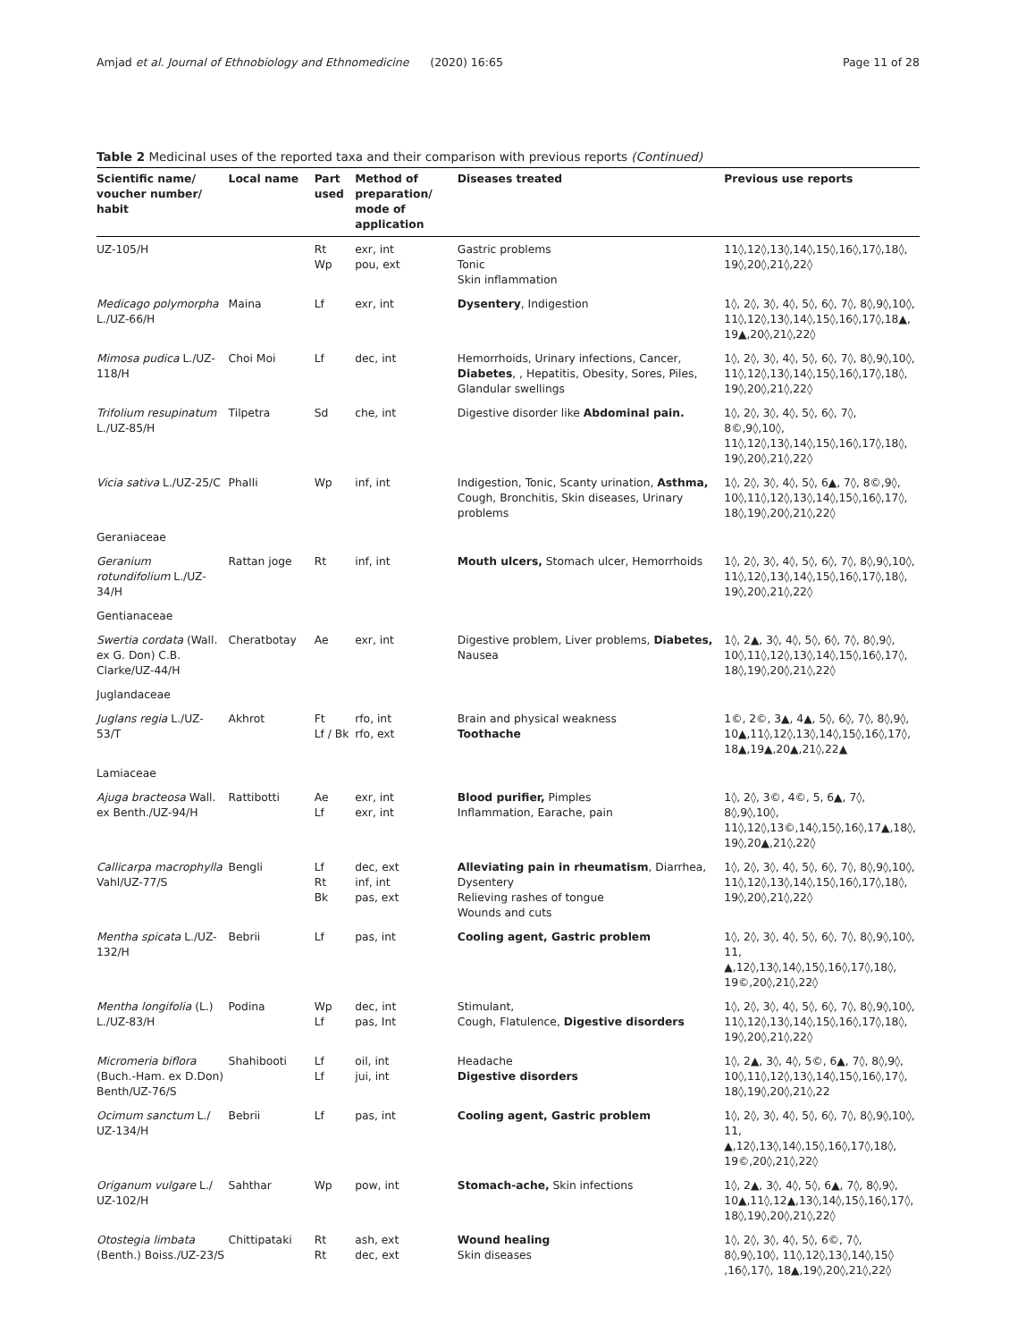Amjad et al. Journal of Ethnobiology and Ethnomedicine (2020) 16:65 Page 11 of 28
Table 2 Medicinal uses of the reported taxa and their comparison with previous reports (Continued)
| Scientific name/ voucher number/ habit | Local name | Part used | Method of preparation/ mode of application | Diseases treated | Previous use reports |
| --- | --- | --- | --- | --- | --- |
| UZ-105/H | | Rt Wp | exr, int pou, ext | Gastric problems Tonic Skin inflammation | 11◊,12◊,13◊,14◊,15◊,16◊,17◊,18◊, 19◊,20◊,21◊,22◊ |
| Medicago polymorpha L./UZ-66/H | Maina | Lf | exr, int | Dysentery , Indigestion | 1◊, 2◊, 3◊, 4◊, 5◊, 6◊, 7◊, 8◊,9◊,10◊, 11◊,12◊,13◊,14◊,15◊,16◊,17◊,18▲, 19▲,20◊,21◊,22◊ |
| Mimosa pudica L./UZ-118/H | Choi Moi | Lf | dec, int | Hemorrhoids, Urinary infections, Cancer, Diabetes , , Hepatitis, Obesity, Sores, Piles, Glandular swellings | 1◊, 2◊, 3◊, 4◊, 5◊, 6◊, 7◊, 8◊,9◊,10◊, 11◊,12◊,13◊,14◊,15◊,16◊,17◊,18◊, 19◊,20◊,21◊,22◊ |
| Trifolium resupinatum L./UZ-85/H | Tilpetra | Sd | che, int | Digestive disorder like Abdominal pain. | 1◊, 2◊, 3◊, 4◊, 5◊, 6◊, 7◊, 8©,9◊,10◊, 11◊,12◊,13◊,14◊,15◊,16◊,17◊,18◊, 19◊,20◊,21◊,22◊ |
| Vicia sativa L./UZ-25/C | Phalli | Wp | inf, int | Indigestion, Tonic, Scanty urination, Asthma, Cough, Bronchitis, Skin diseases, Urinary problems | 1◊, 2◊, 3◊, 4◊, 5◊, 6▲, 7◊, 8©,9◊, 10◊,11◊,12◊,13◊,14◊,15◊,16◊,17◊, 18◊,19◊,20◊,21◊,22◊ |
| Geraniaceae | | | | | |
| Geranium rotundifolium L./UZ-34/H | Rattan joge | Rt | inf, int | Mouth ulcers, Stomach ulcer, Hemorrhoids | 1◊, 2◊, 3◊, 4◊, 5◊, 6◊, 7◊, 8◊,9◊,10◊, 11◊,12◊,13◊,14◊,15◊,16◊,17◊,18◊, 19◊,20◊,21◊,22◊ |
| Gentianaceae | | | | | |
| Swertia cordata (Wall. ex G. Don) C.B. Clarke/UZ-44/H | Cheratbotay | Ae | exr, int | Digestive problem, Liver problems, Diabetes, Nausea | 1◊, 2▲, 3◊, 4◊, 5◊, 6◊, 7◊, 8◊,9◊, 10◊,11◊,12◊,13◊,14◊,15◊,16◊,17◊, 18◊,19◊,20◊,21◊,22◊ |
| Juglandaceae | | | | | |
| Juglans regia L./UZ-53/T | Akhrot | Ft Lf / Bk | rfo, int rfo, ext | Brain and physical weakness Toothache | 1©, 2©, 3▲, 4▲, 5◊, 6◊, 7◊, 8◊,9◊, 10▲,11◊,12◊,13◊,14◊,15◊,16◊,17◊, 18▲,19▲,20▲,21◊,22▲ |
| Lamiaceae | | | | | |
| Ajuga bracteosa Wall. ex Benth./UZ-94/H | Rattibotti | Ae Lf | exr, int exr, int | Blood purifier, Pimples Inflammation, Earache, pain | 1◊, 2◊, 3©, 4©, 5, 6▲, 7◊, 8◊,9◊,10◊, 11◊,12◊,13©,14◊,15◊,16◊,17▲,18◊, 19◊,20▲,21◊,22◊ |
| Callicarpa macrophylla Vahl/UZ-77/S | Bengli | Lf Rt Bk | dec, ext inf, int pas, ext | Alleviating pain in rheumatism , Diarrhea, Dysentery Relieving rashes of tongue Wounds and cuts | 1◊, 2◊, 3◊, 4◊, 5◊, 6◊, 7◊, 8◊,9◊,10◊, 11◊,12◊,13◊,14◊,15◊,16◊,17◊,18◊, 19◊,20◊,21◊,22◊ |
| Mentha spicata L./UZ-132/H | Bebrii | Lf | pas, int | Cooling agent, Gastric problem | 1◊, 2◊, 3◊, 4◊, 5◊, 6◊, 7◊, 8◊,9◊,10◊, 11, ▲,12◊,13◊,14◊,15◊,16◊,17◊,18◊, 19©,20◊,21◊,22◊ |
| Mentha longifolia (L.) L./UZ-83/H | Podina | Wp Lf | dec, int pas, Int | Stimulant, Cough, Flatulence, Digestive disorders | 1◊, 2◊, 3◊, 4◊, 5◊, 6◊, 7◊, 8◊,9◊,10◊, 11◊,12◊,13◊,14◊,15◊,16◊,17◊,18◊, 19◊,20◊,21◊,22◊ |
| Micromeria biflora (Buch.-Ham. ex D.Don) Benth/UZ-76/S | Shahibooti | Lf Lf | oil, int jui, int | Headache Digestive disorders | 1◊, 2▲, 3◊, 4◊, 5©, 6▲, 7◊, 8◊,9◊, 10◊,11◊,12◊,13◊,14◊,15◊,16◊,17◊, 18◊,19◊,20◊,21◊,22 |
| Ocimum sanctum L./ UZ-134/H | Bebrii | Lf | pas, int | Cooling agent, Gastric problem | 1◊, 2◊, 3◊, 4◊, 5◊, 6◊, 7◊, 8◊,9◊,10◊, 11, ▲,12◊,13◊,14◊,15◊,16◊,17◊,18◊, 19©,20◊,21◊,22◊ |
| Origanum vulgare L./ UZ-102/H | Sahthar | Wp | pow, int | Stomach-ache, Skin infections | 1◊, 2▲, 3◊, 4◊, 5◊, 6▲, 7◊, 8◊,9◊, 10▲,11◊,12▲,13◊,14◊,15◊,16◊,17◊, 18◊,19◊,20◊,21◊,22◊ |
| Otostegia limbata (Benth.) Boiss./UZ-23/S | Chittipataki | Rt Rt | ash, ext dec, ext | Wound healing Skin diseases | 1◊, 2◊, 3◊, 4◊, 5◊, 6©, 7◊, 8◊,9◊,10◊, 11◊,12◊,13◊,14◊,15◊ ,16◊,17◊, 18▲,19◊,20◊,21◊,22◊ |